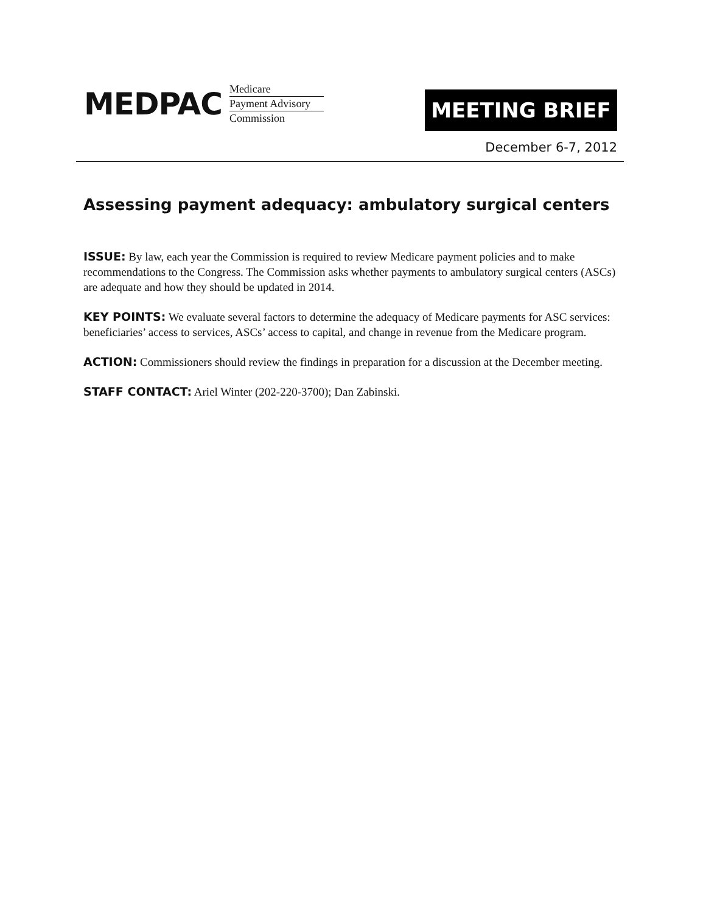MEDPAC
Medicare
Payment Advisory
Commission
MEETING BRIEF
December 6-7, 2012
Assessing payment adequacy: ambulatory surgical centers
ISSUE: By law, each year the Commission is required to review Medicare payment policies and to make recommendations to the Congress. The Commission asks whether payments to ambulatory surgical centers (ASCs) are adequate and how they should be updated in 2014.
KEY POINTS: We evaluate several factors to determine the adequacy of Medicare payments for ASC services: beneficiaries’ access to services, ASCs’ access to capital, and change in revenue from the Medicare program.
ACTION: Commissioners should review the findings in preparation for a discussion at the December meeting.
STAFF CONTACT: Ariel Winter (202-220-3700); Dan Zabinski.